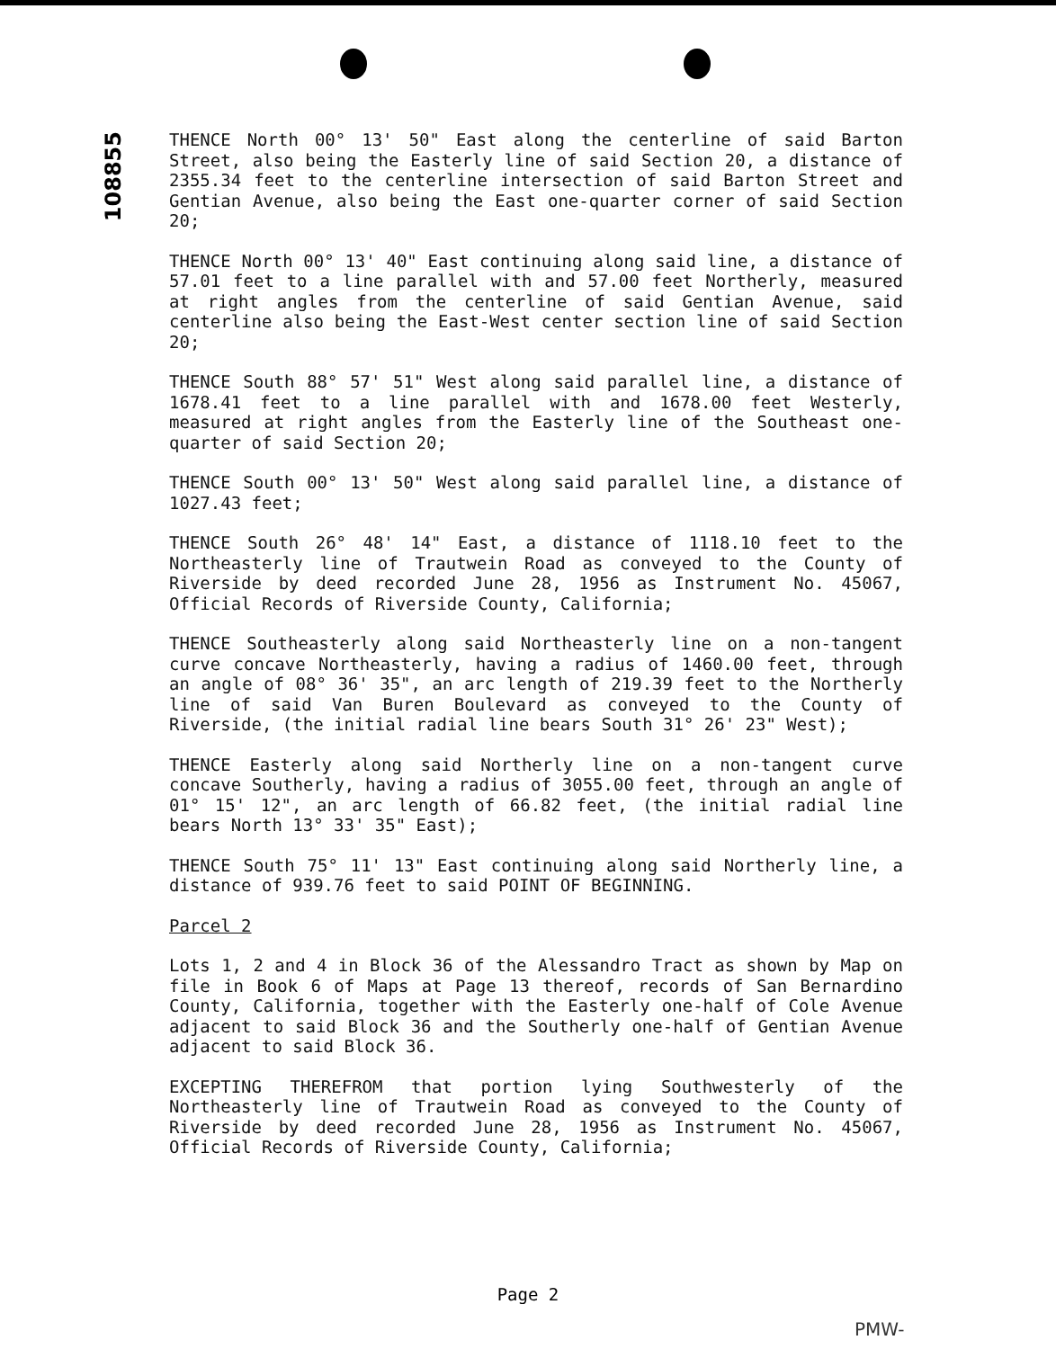108855
THENCE North 00° 13' 50" East along the centerline of said Barton Street, also being the Easterly line of said Section 20, a distance of 2355.34 feet to the centerline intersection of said Barton Street and Gentian Avenue, also being the East one-quarter corner of said Section 20;
THENCE North 00° 13' 40" East continuing along said line, a distance of 57.01 feet to a line parallel with and 57.00 feet Northerly, measured at right angles from the centerline of said Gentian Avenue, said centerline also being the East-West center section line of said Section 20;
THENCE South 88° 57' 51" West along said parallel line, a distance of 1678.41 feet to a line parallel with and 1678.00 feet Westerly, measured at right angles from the Easterly line of the Southeast one-quarter of said Section 20;
THENCE South 00° 13' 50" West along said parallel line, a distance of 1027.43 feet;
THENCE South 26° 48' 14" East, a distance of 1118.10 feet to the Northeasterly line of Trautwein Road as conveyed to the County of Riverside by deed recorded June 28, 1956 as Instrument No. 45067, Official Records of Riverside County, California;
THENCE Southeasterly along said Northeasterly line on a non-tangent curve concave Northeasterly, having a radius of 1460.00 feet, through an angle of 08° 36' 35", an arc length of 219.39 feet to the Northerly line of said Van Buren Boulevard as conveyed to the County of Riverside, (the initial radial line bears South 31° 26' 23" West);
THENCE Easterly along said Northerly line on a non-tangent curve concave Southerly, having a radius of 3055.00 feet, through an angle of 01° 15' 12", an arc length of 66.82 feet, (the initial radial line bears North 13° 33' 35" East);
THENCE South 75° 11' 13" East continuing along said Northerly line, a distance of 939.76 feet to said POINT OF BEGINNING.
Parcel 2
Lots 1, 2 and 4 in Block 36 of the Alessandro Tract as shown by Map on file in Book 6 of Maps at Page 13 thereof, records of San Bernardino County, California, together with the Easterly one-half of Cole Avenue adjacent to said Block 36 and the Southerly one-half of Gentian Avenue adjacent to said Block 36.
EXCEPTING THEREFROM that portion lying Southwesterly of the Northeasterly line of Trautwein Road as conveyed to the County of Riverside by deed recorded June 28, 1956 as Instrument No. 45067, Official Records of Riverside County, California;
Page 2
PMW-